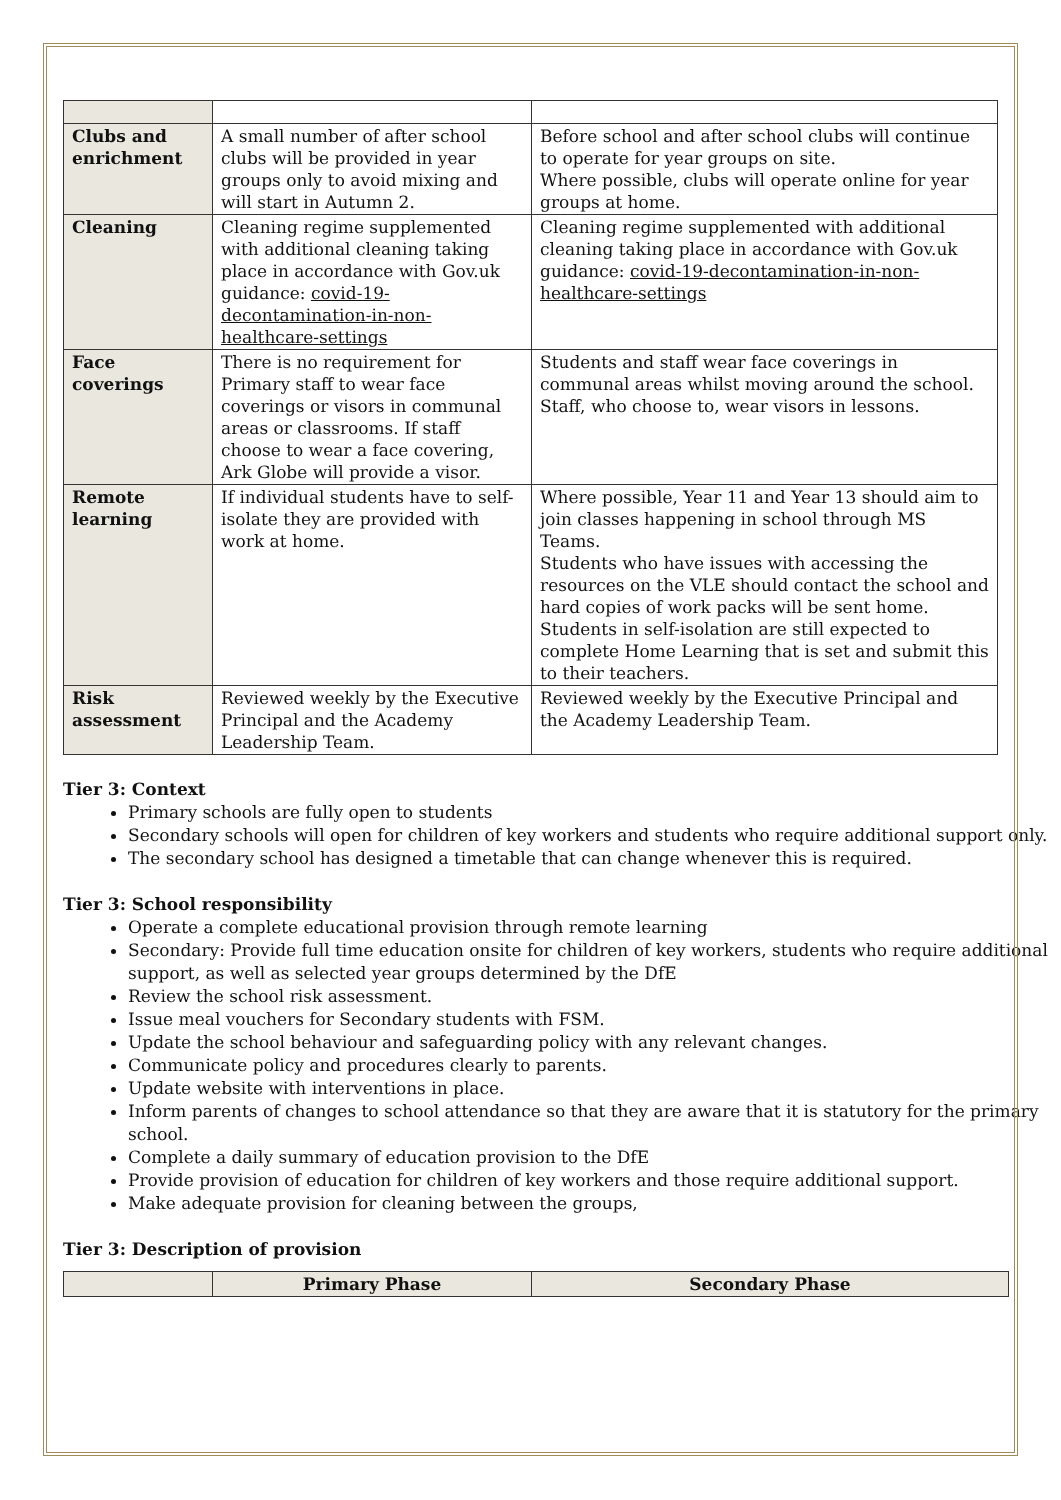| Clubs and enrichment | A small number of after school clubs will be provided in year groups only to avoid mixing and will start in Autumn 2. | Before school and after school clubs will continue to operate for year groups on site. Where possible, clubs will operate online for year groups at home. |
| Cleaning | Cleaning regime supplemented with additional cleaning taking place in accordance with Gov.uk guidance: covid-19-decontamination-in-non-healthcare-settings | Cleaning regime supplemented with additional cleaning taking place in accordance with Gov.uk guidance: covid-19-decontamination-in-non-healthcare-settings |
| Face coverings | There is no requirement for Primary staff to wear face coverings or visors in communal areas or classrooms. If staff choose to wear a face covering, Ark Globe will provide a visor. | Students and staff wear face coverings in communal areas whilst moving around the school. Staff, who choose to, wear visors in lessons. |
| Remote learning | If individual students have to self-isolate they are provided with work at home. | Where possible, Year 11 and Year 13 should aim to join classes happening in school through MS Teams. Students who have issues with accessing the resources on the VLE should contact the school and hard copies of work packs will be sent home. Students in self-isolation are still expected to complete Home Learning that is set and submit this to their teachers. |
| Risk assessment | Reviewed weekly by the Executive Principal and the Academy Leadership Team. | Reviewed weekly by the Executive Principal and the Academy Leadership Team. |
Tier 3: Context
Primary schools are fully open to students
Secondary schools will open for children of key workers and students who require additional support only.
The secondary school has designed a timetable that can change whenever this is required.
Tier 3: School responsibility
Operate a complete educational provision through remote learning
Secondary: Provide full time education onsite for children of key workers, students who require additional support, as well as selected year groups determined by the DfE
Review the school risk assessment.
Issue meal vouchers for Secondary students with FSM.
Update the school behaviour and safeguarding policy with any relevant changes.
Communicate policy and procedures clearly to parents.
Update website with interventions in place.
Inform parents of changes to school attendance so that they are aware that it is statutory for the primary school.
Complete a daily summary of education provision to the DfE
Provide provision of education for children of key workers and those require additional support.
Make adequate provision for cleaning between the groups,
Tier 3: Description of provision
| | Primary Phase | Secondary Phase |
| --- | --- | --- |